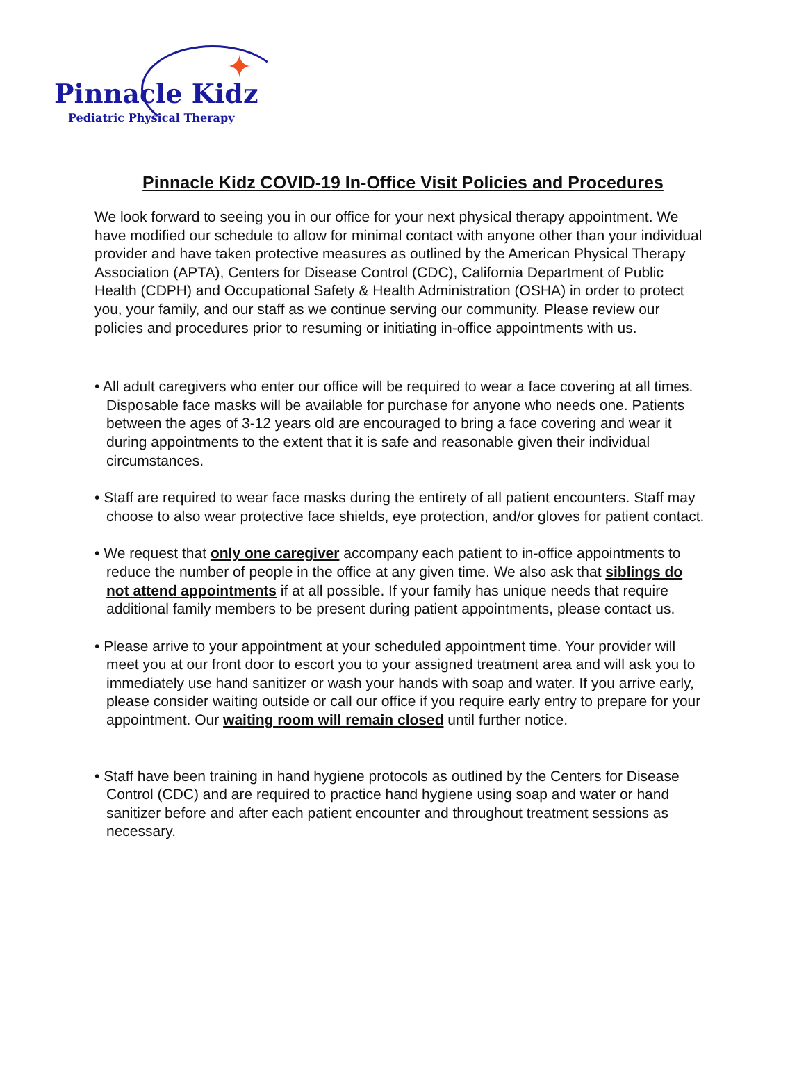✦
Pinnacle Kidz
Pediatric Physical Therapy
Pinnacle Kidz COVID-19 In-Office Visit Policies and Procedures
We look forward to seeing you in our office for your next physical therapy appointment. We have modified our schedule to allow for minimal contact with anyone other than your individual provider and have taken protective measures as outlined by the American Physical Therapy Association (APTA), Centers for Disease Control (CDC), California Department of Public Health (CDPH) and Occupational Safety & Health Administration (OSHA) in order to protect you, your family, and our staff as we continue serving our community. Please review our policies and procedures prior to resuming or initiating in-office appointments with us.
• All adult caregivers who enter our office will be required to wear a face covering at all times. Disposable face masks will be available for purchase for anyone who needs one. Patients between the ages of 3-12 years old are encouraged to bring a face covering and wear it during appointments to the extent that it is safe and reasonable given their individual circumstances.
• Staff are required to wear face masks during the entirety of all patient encounters. Staff may choose to also wear protective face shields, eye protection, and/or gloves for patient contact.
• We request that only one caregiver accompany each patient to in-office appointments to reduce the number of people in the office at any given time. We also ask that siblings do not attend appointments if at all possible. If your family has unique needs that require additional family members to be present during patient appointments, please contact us.
• Please arrive to your appointment at your scheduled appointment time. Your provider will meet you at our front door to escort you to your assigned treatment area and will ask you to immediately use hand sanitizer or wash your hands with soap and water. If you arrive early, please consider waiting outside or call our office if you require early entry to prepare for your appointment. Our waiting room will remain closed until further notice.
• Staff have been training in hand hygiene protocols as outlined by the Centers for Disease Control (CDC) and are required to practice hand hygiene using soap and water or hand sanitizer before and after each patient encounter and throughout treatment sessions as necessary.